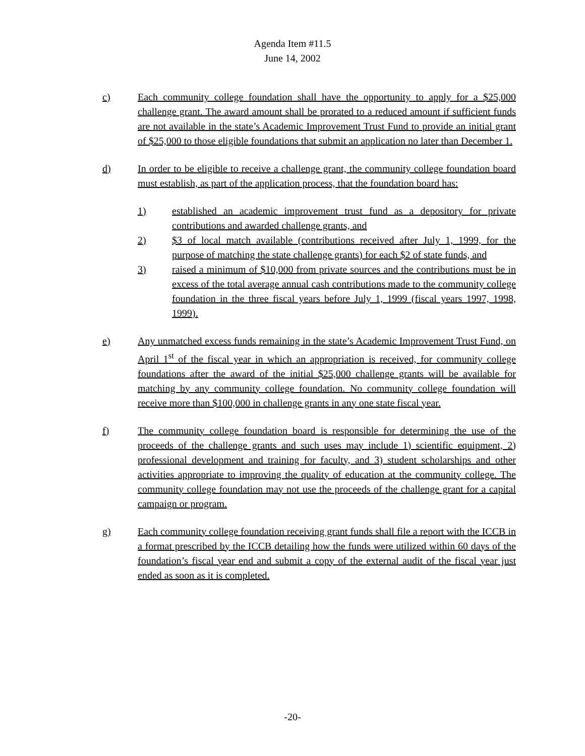Agenda Item #11.5
June 14, 2002
c) Each community college foundation shall have the opportunity to apply for a $25,000 challenge grant. The award amount shall be prorated to a reduced amount if sufficient funds are not available in the state’s Academic Improvement Trust Fund to provide an initial grant of $25,000 to those eligible foundations that submit an application no later than December 1.
d) In order to be eligible to receive a challenge grant, the community college foundation board must establish, as part of the application process, that the foundation board has:
1) established an academic improvement trust fund as a depository for private contributions and awarded challenge grants, and
2) $3 of local match available (contributions received after July 1, 1999, for the purpose of matching the state challenge grants) for each $2 of state funds, and
3) raised a minimum of $10,000 from private sources and the contributions must be in excess of the total average annual cash contributions made to the community college foundation in the three fiscal years before July 1, 1999 (fiscal years 1997, 1998, 1999).
e) Any unmatched excess funds remaining in the state’s Academic Improvement Trust Fund, on April 1<sup>st</sup> of the fiscal year in which an appropriation is received, for community college foundations after the award of the initial $25,000 challenge grants will be available for matching by any community college foundation. No community college foundation will receive more than $100,000 in challenge grants in any one state fiscal year.
f) The community college foundation board is responsible for determining the use of the proceeds of the challenge grants and such uses may include 1) scientific equipment, 2) professional development and training for faculty, and 3) student scholarships and other activities appropriate to improving the quality of education at the community college. The community college foundation may not use the proceeds of the challenge grant for a capital campaign or program.
g) Each community college foundation receiving grant funds shall file a report with the ICCB in a format prescribed by the ICCB detailing how the funds were utilized within 60 days of the foundation’s fiscal year end and submit a copy of the external audit of the fiscal year just ended as soon as it is completed.
-20-